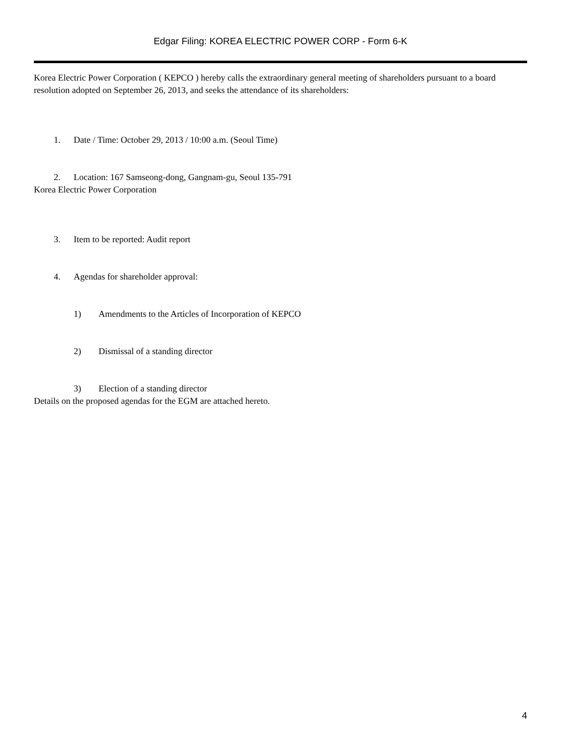Edgar Filing: KOREA ELECTRIC POWER CORP - Form 6-K
Korea Electric Power Corporation ( KEPCO ) hereby calls the extraordinary general meeting of shareholders pursuant to a board resolution adopted on September 26, 2013, and seeks the attendance of its shareholders:
1. Date / Time: October 29, 2013 / 10:00 a.m. (Seoul Time)
2. Location: 167 Samseong-dong, Gangnam-gu, Seoul 135-791
Korea Electric Power Corporation
3. Item to be reported: Audit report
4. Agendas for shareholder approval:
1) Amendments to the Articles of Incorporation of KEPCO
2) Dismissal of a standing director
3) Election of a standing director
Details on the proposed agendas for the EGM are attached hereto.
4